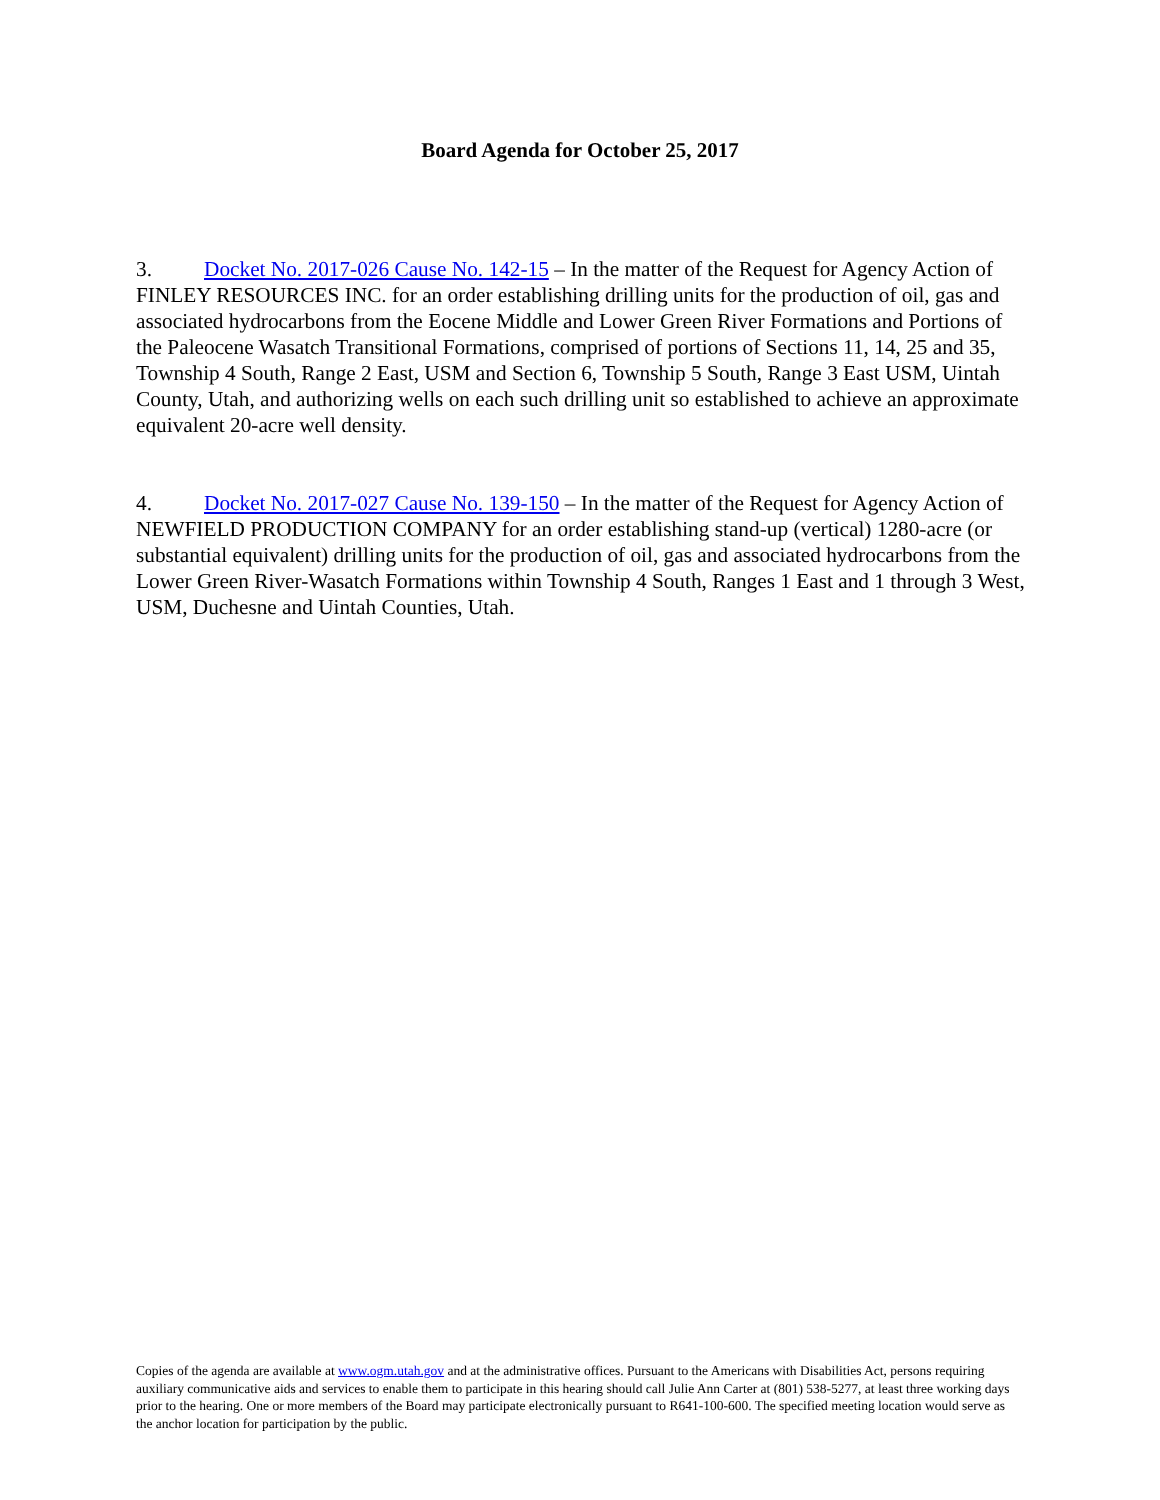Board Agenda for October 25, 2017
3. Docket No. 2017-026 Cause No. 142-15 – In the matter of the Request for Agency Action of FINLEY RESOURCES INC. for an order establishing drilling units for the production of oil, gas and associated hydrocarbons from the Eocene Middle and Lower Green River Formations and Portions of the Paleocene Wasatch Transitional Formations, comprised of portions of Sections 11, 14, 25 and 35, Township 4 South, Range 2 East, USM and Section 6, Township 5 South, Range 3 East USM, Uintah County, Utah, and authorizing wells on each such drilling unit so established to achieve an approximate equivalent 20-acre well density.
4. Docket No. 2017-027 Cause No. 139-150 – In the matter of the Request for Agency Action of NEWFIELD PRODUCTION COMPANY for an order establishing stand-up (vertical) 1280-acre (or substantial equivalent) drilling units for the production of oil, gas and associated hydrocarbons from the Lower Green River-Wasatch Formations within Township 4 South, Ranges 1 East and 1 through 3 West, USM, Duchesne and Uintah Counties, Utah.
Copies of the agenda are available at www.ogm.utah.gov and at the administrative offices. Pursuant to the Americans with Disabilities Act, persons requiring auxiliary communicative aids and services to enable them to participate in this hearing should call Julie Ann Carter at (801) 538-5277, at least three working days prior to the hearing. One or more members of the Board may participate electronically pursuant to R641-100-600. The specified meeting location would serve as the anchor location for participation by the public.